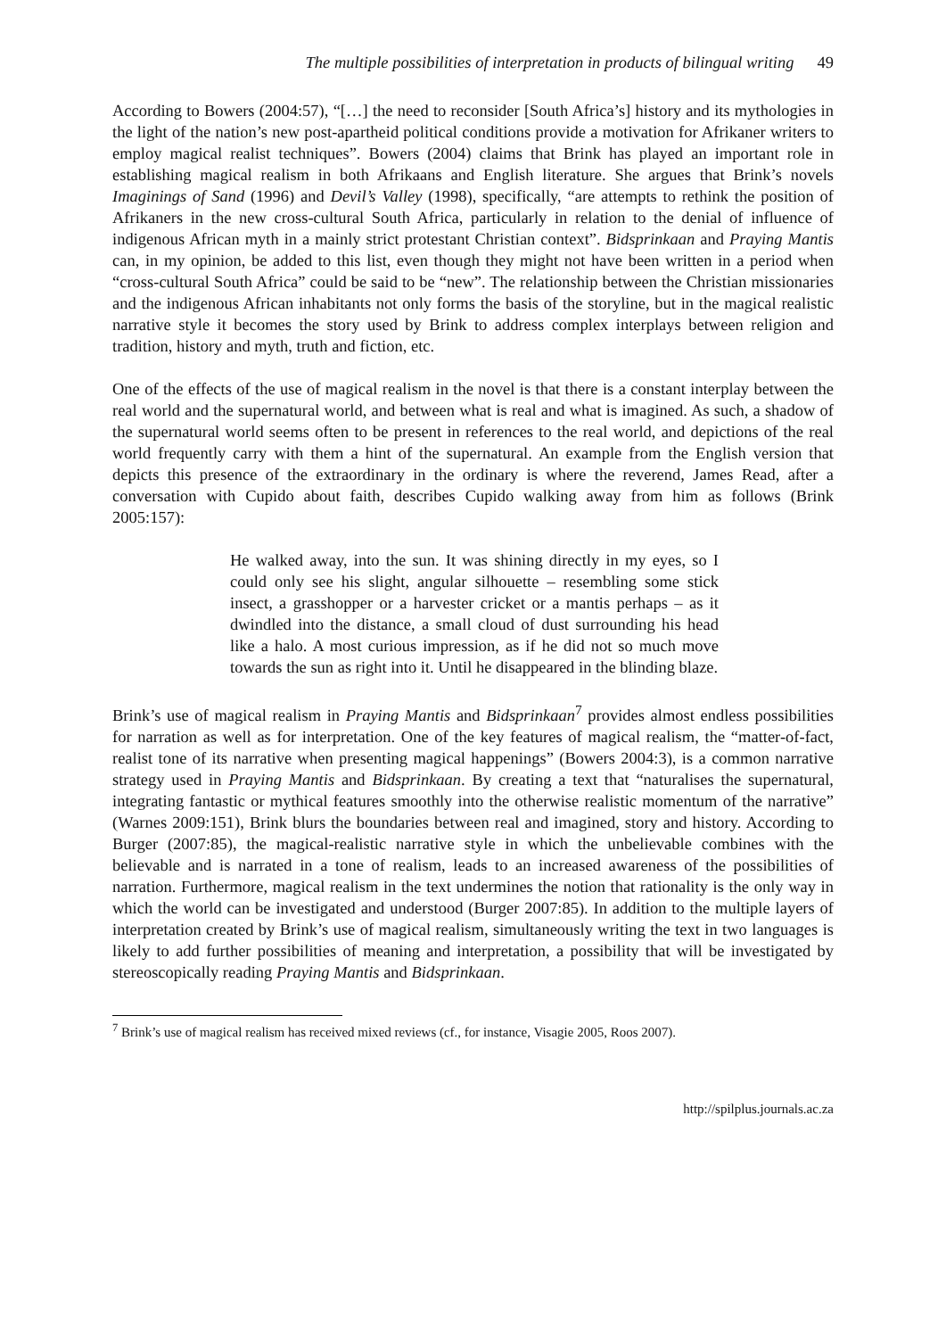The multiple possibilities of interpretation in products of bilingual writing 49
According to Bowers (2004:57), “[…] the need to reconsider [South Africa’s] history and its mythologies in the light of the nation’s new post-apartheid political conditions provide a motivation for Afrikaner writers to employ magical realist techniques”. Bowers (2004) claims that Brink has played an important role in establishing magical realism in both Afrikaans and English literature. She argues that Brink’s novels Imaginings of Sand (1996) and Devil’s Valley (1998), specifically, “are attempts to rethink the position of Afrikaners in the new cross-cultural South Africa, particularly in relation to the denial of influence of indigenous African myth in a mainly strict protestant Christian context”. Bidsprinkaan and Praying Mantis can, in my opinion, be added to this list, even though they might not have been written in a period when “cross-cultural South Africa” could be said to be “new”. The relationship between the Christian missionaries and the indigenous African inhabitants not only forms the basis of the storyline, but in the magical realistic narrative style it becomes the story used by Brink to address complex interplays between religion and tradition, history and myth, truth and fiction, etc.
One of the effects of the use of magical realism in the novel is that there is a constant interplay between the real world and the supernatural world, and between what is real and what is imagined. As such, a shadow of the supernatural world seems often to be present in references to the real world, and depictions of the real world frequently carry with them a hint of the supernatural. An example from the English version that depicts this presence of the extraordinary in the ordinary is where the reverend, James Read, after a conversation with Cupido about faith, describes Cupido walking away from him as follows (Brink 2005:157):
He walked away, into the sun. It was shining directly in my eyes, so I could only see his slight, angular silhouette – resembling some stick insect, a grasshopper or a harvester cricket or a mantis perhaps – as it dwindled into the distance, a small cloud of dust surrounding his head like a halo. A most curious impression, as if he did not so much move towards the sun as right into it. Until he disappeared in the blinding blaze.
Brink’s use of magical realism in Praying Mantis and Bidsprinkaan<sup>7</sup> provides almost endless possibilities for narration as well as for interpretation. One of the key features of magical realism, the “matter-of-fact, realist tone of its narrative when presenting magical happenings” (Bowers 2004:3), is a common narrative strategy used in Praying Mantis and Bidsprinkaan. By creating a text that “naturalises the supernatural, integrating fantastic or mythical features smoothly into the otherwise realistic momentum of the narrative” (Warnes 2009:151), Brink blurs the boundaries between real and imagined, story and history. According to Burger (2007:85), the magical-realistic narrative style in which the unbelievable combines with the believable and is narrated in a tone of realism, leads to an increased awareness of the possibilities of narration. Furthermore, magical realism in the text undermines the notion that rationality is the only way in which the world can be investigated and understood (Burger 2007:85). In addition to the multiple layers of interpretation created by Brink’s use of magical realism, simultaneously writing the text in two languages is likely to add further possibilities of meaning and interpretation, a possibility that will be investigated by stereoscopically reading Praying Mantis and Bidsprinkaan.
<sup>7</sup> Brink’s use of magical realism has received mixed reviews (cf., for instance, Visagie 2005, Roos 2007).
http://spilplus.journals.ac.za